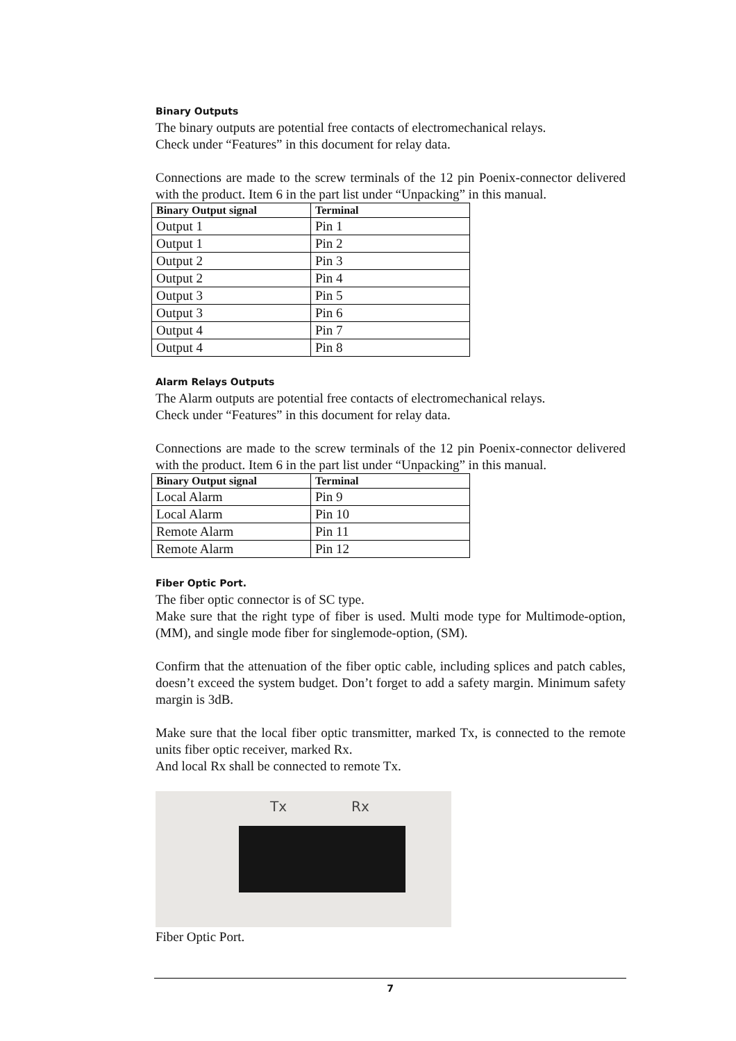Binary Outputs
The binary outputs are potential free contacts of electromechanical relays.
Check under “Features” in this document for relay data.
Connections are made to the screw terminals of the 12 pin Poenix-connector delivered with the product. Item 6 in the part list under “Unpacking” in this manual.
| Binary Output signal | Terminal |
| --- | --- |
| Output 1 | Pin 1 |
| Output 1 | Pin 2 |
| Output 2 | Pin 3 |
| Output 2 | Pin 4 |
| Output 3 | Pin 5 |
| Output 3 | Pin 6 |
| Output 4 | Pin 7 |
| Output 4 | Pin 8 |
Alarm Relays Outputs
The Alarm outputs are potential free contacts of electromechanical relays.
Check under “Features” in this document for relay data.
Connections are made to the screw terminals of the 12 pin Poenix-connector delivered with the product. Item 6 in the part list under “Unpacking” in this manual.
| Binary Output signal | Terminal |
| --- | --- |
| Local Alarm | Pin 9 |
| Local Alarm | Pin 10 |
| Remote Alarm | Pin 11 |
| Remote Alarm | Pin 12 |
Fiber Optic Port.
The fiber optic connector is of SC type.
Make sure that the right type of fiber is used. Multi mode type for Multimode-option, (MM), and single mode fiber for singlemode-option, (SM).
Confirm that the attenuation of the fiber optic cable, including splices and patch cables, doesn’t exceed the system budget. Don’t forget to add a safety margin. Minimum safety margin is 3dB.
Make sure that the local fiber optic transmitter, marked Tx, is connected to the remote units fiber optic receiver, marked Rx.
And local Rx shall be connected to remote Tx.
Tx Rx
Fiber Optic Port.
7